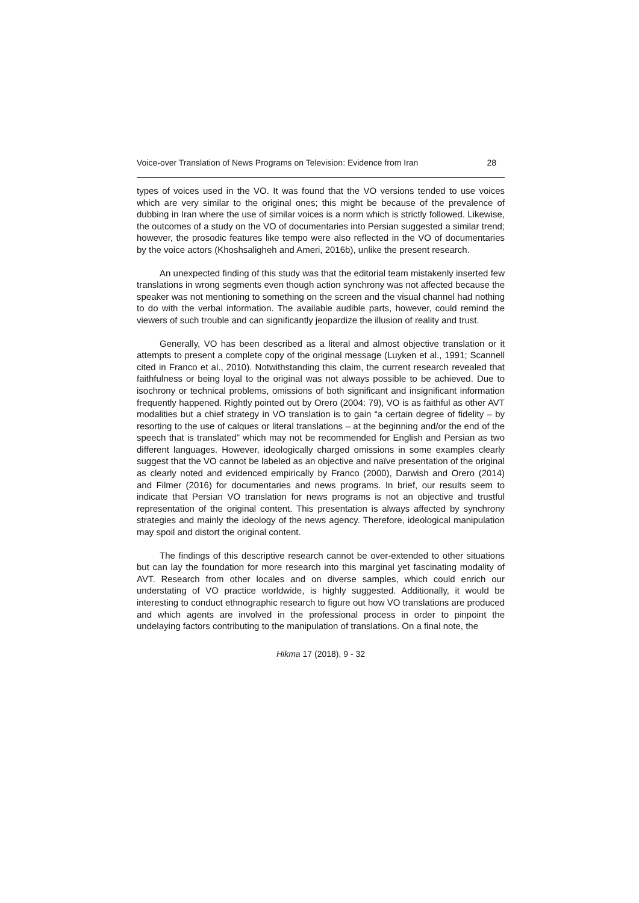Voice-over Translation of News Programs on Television: Evidence from Iran 28
types of voices used in the VO. It was found that the VO versions tended to use voices which are very similar to the original ones; this might be because of the prevalence of dubbing in Iran where the use of similar voices is a norm which is strictly followed. Likewise, the outcomes of a study on the VO of documentaries into Persian suggested a similar trend; however, the prosodic features like tempo were also reflected in the VO of documentaries by the voice actors (Khoshsaligheh and Ameri, 2016b), unlike the present research.
An unexpected finding of this study was that the editorial team mistakenly inserted few translations in wrong segments even though action synchrony was not affected because the speaker was not mentioning to something on the screen and the visual channel had nothing to do with the verbal information. The available audible parts, however, could remind the viewers of such trouble and can significantly jeopardize the illusion of reality and trust.
Generally, VO has been described as a literal and almost objective translation or it attempts to present a complete copy of the original message (Luyken et al., 1991; Scannell cited in Franco et al., 2010). Notwithstanding this claim, the current research revealed that faithfulness or being loyal to the original was not always possible to be achieved. Due to isochrony or technical problems, omissions of both significant and insignificant information frequently happened. Rightly pointed out by Orero (2004: 79), VO is as faithful as other AVT modalities but a chief strategy in VO translation is to gain “a certain degree of fidelity – by resorting to the use of calques or literal translations – at the beginning and/or the end of the speech that is translated” which may not be recommended for English and Persian as two different languages. However, ideologically charged omissions in some examples clearly suggest that the VO cannot be labeled as an objective and naïve presentation of the original as clearly noted and evidenced empirically by Franco (2000), Darwish and Orero (2014) and Filmer (2016) for documentaries and news programs. In brief, our results seem to indicate that Persian VO translation for news programs is not an objective and trustful representation of the original content. This presentation is always affected by synchrony strategies and mainly the ideology of the news agency. Therefore, ideological manipulation may spoil and distort the original content.
The findings of this descriptive research cannot be over-extended to other situations but can lay the foundation for more research into this marginal yet fascinating modality of AVT. Research from other locales and on diverse samples, which could enrich our understating of VO practice worldwide, is highly suggested. Additionally, it would be interesting to conduct ethnographic research to figure out how VO translations are produced and which agents are involved in the professional process in order to pinpoint the undelaying factors contributing to the manipulation of translations. On a final note, the
Hikma 17 (2018), 9 - 32